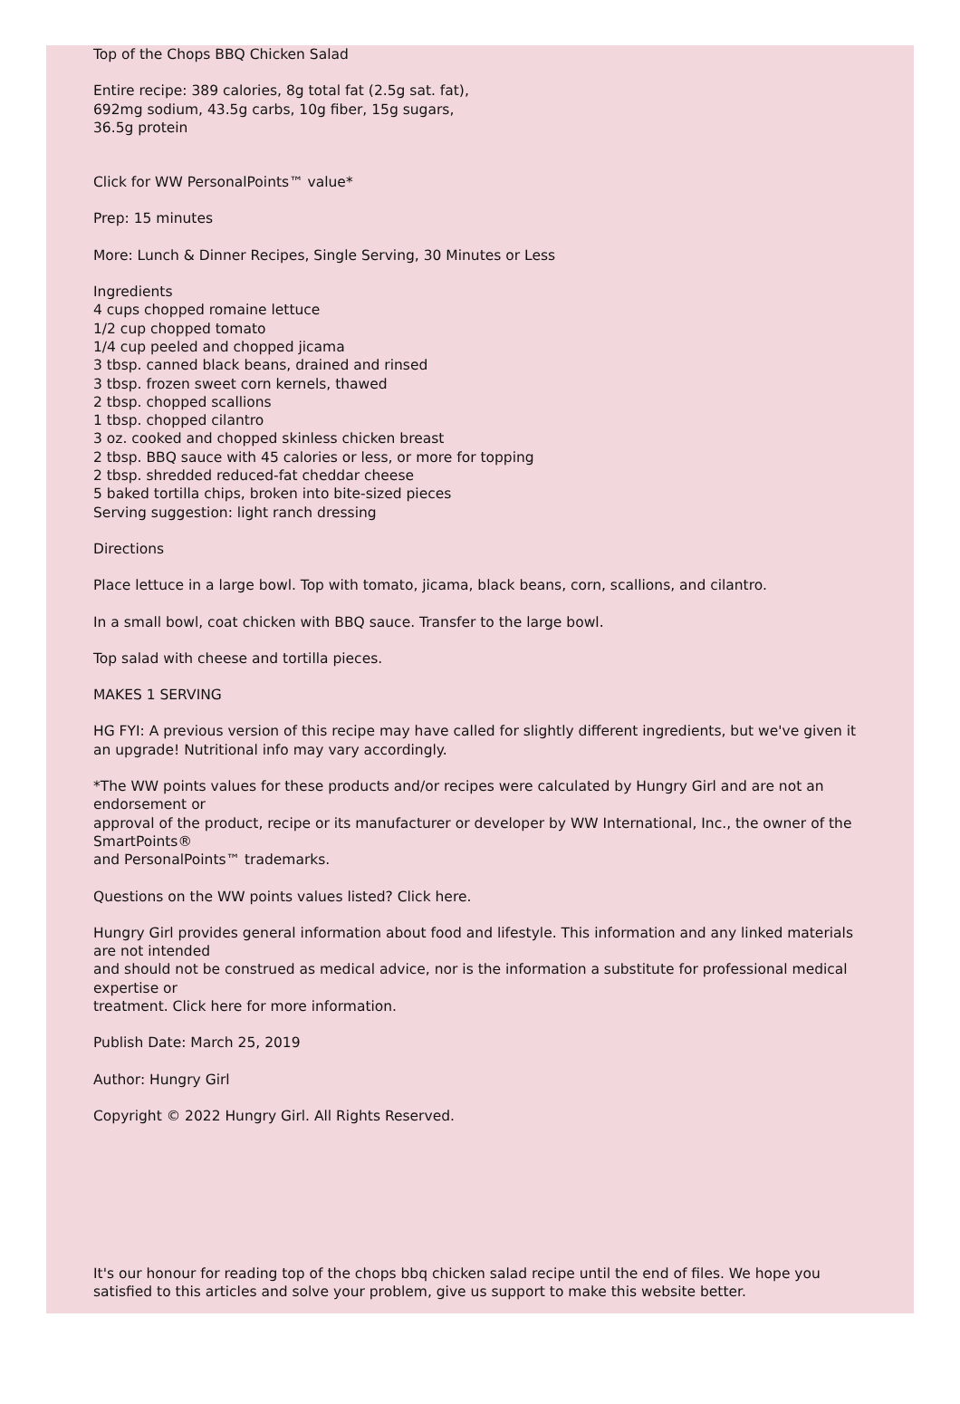Top of the Chops BBQ Chicken Salad
Entire recipe: 389 calories, 8g total fat (2.5g sat. fat),
692mg sodium, 43.5g carbs, 10g fiber, 15g sugars,
36.5g protein
Click for WW PersonalPoints™ value*
Prep: 15 minutes
More: Lunch & Dinner Recipes, Single Serving, 30 Minutes or Less
Ingredients
4 cups chopped romaine lettuce
1/2 cup chopped tomato
1/4 cup peeled and chopped jicama
3 tbsp. canned black beans, drained and rinsed
3 tbsp. frozen sweet corn kernels, thawed
2 tbsp. chopped scallions
1 tbsp. chopped cilantro
3 oz. cooked and chopped skinless chicken breast
2 tbsp. BBQ sauce with 45 calories or less, or more for topping
2 tbsp. shredded reduced-fat cheddar cheese
5 baked tortilla chips, broken into bite-sized pieces
Serving suggestion: light ranch dressing
Directions
Place lettuce in a large bowl. Top with tomato, jicama, black beans, corn, scallions, and cilantro.
In a small bowl, coat chicken with BBQ sauce. Transfer to the large bowl.
Top salad with cheese and tortilla pieces.
MAKES 1 SERVING
HG FYI: A previous version of this recipe may have called for slightly different ingredients, but we've given it an upgrade! Nutritional info may vary accordingly.
*The WW points values for these products and/or recipes were calculated by Hungry Girl and are not an endorsement or
approval of the product, recipe or its manufacturer or developer by WW International, Inc., the owner of the SmartPoints®
and PersonalPoints™ trademarks.
Questions on the WW points values listed? Click here.
Hungry Girl provides general information about food and lifestyle. This information and any linked materials are not intended
and should not be construed as medical advice, nor is the information a substitute for professional medical expertise or
treatment. Click here for more information.
Publish Date: March 25, 2019
Author: Hungry Girl
Copyright © 2022 Hungry Girl. All Rights Reserved.
It's our honour for reading top of the chops bbq chicken salad recipe until the end of files. We hope you satisfied to this articles and solve your problem, give us support to make this website better.